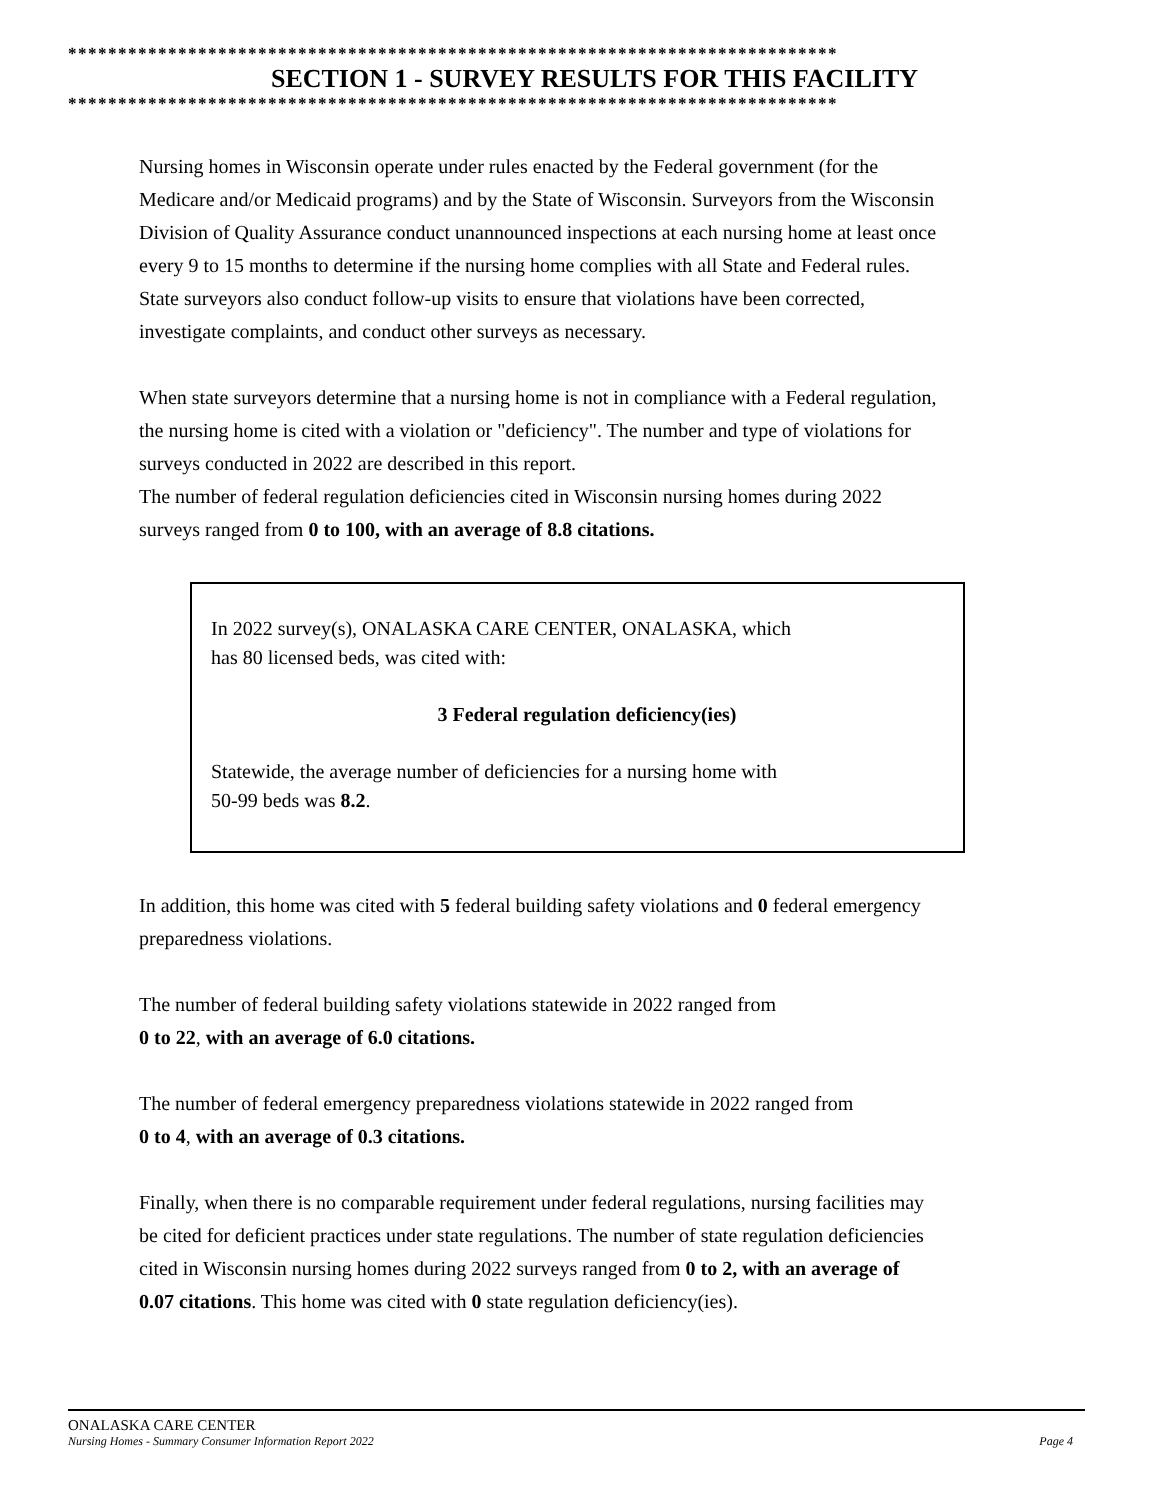*****************************************************************************
SECTION 1 - SURVEY RESULTS FOR THIS FACILITY
*****************************************************************************
Nursing homes in Wisconsin operate under rules enacted by the Federal government (for the Medicare and/or Medicaid programs) and by the State of Wisconsin. Surveyors from the Wisconsin Division of Quality Assurance conduct unannounced inspections at each nursing home at least once every 9 to 15 months to determine if the nursing home complies with all State and Federal rules. State surveyors also conduct follow-up visits to ensure that violations have been corrected, investigate complaints, and conduct other surveys as necessary.
When state surveyors determine that a nursing home is not in compliance with a Federal regulation, the nursing home is cited with a violation or "deficiency". The number and type of violations for surveys conducted in 2022 are described in this report.
The number of federal regulation deficiencies cited in Wisconsin nursing homes during 2022 surveys ranged from 0 to 100, with an average of 8.8 citations.
In 2022 survey(s), ONALASKA CARE CENTER, ONALASKA, which
has 80 licensed beds, was cited with:
3 Federal regulation deficiency(ies)
Statewide, the average number of deficiencies for a nursing home with
50-99 beds was 8.2.
In addition, this home was cited with 5 federal building safety violations and 0 federal emergency preparedness violations.
The number of federal building safety violations statewide in 2022 ranged from
0 to 22, with an average of 6.0 citations.
The number of federal emergency preparedness violations statewide in 2022 ranged from
0 to 4, with an average of 0.3 citations.
Finally, when there is no comparable requirement under federal regulations, nursing facilities may be cited for deficient practices under state regulations. The number of state regulation deficiencies cited in Wisconsin nursing homes during 2022 surveys ranged from 0 to 2, with an average of 0.07 citations. This home was cited with 0 state regulation deficiency(ies).
ONALASKA CARE CENTER
Nursing Homes - Summary Consumer Information Report 2022 Page 4